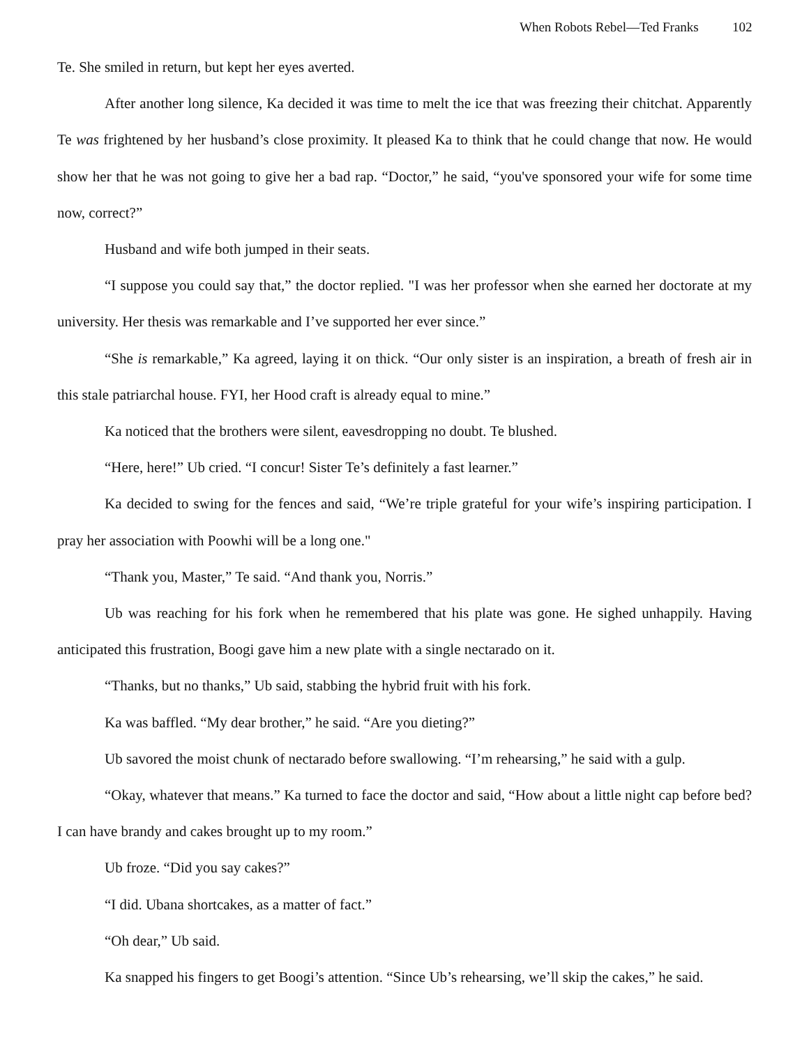When Robots Rebel—Ted Franks 102
Te. She smiled in return, but kept her eyes averted.
After another long silence, Ka decided it was time to melt the ice that was freezing their chitchat. Apparently Te was frightened by her husband’s close proximity. It pleased Ka to think that he could change that now. He would show her that he was not going to give her a bad rap. “Doctor,” he said, “you've sponsored your wife for some time now, correct?”
Husband and wife both jumped in their seats.
“I suppose you could say that,” the doctor replied. "I was her professor when she earned her doctorate at my university. Her thesis was remarkable and I’ve supported her ever since.”
“She is remarkable,” Ka agreed, laying it on thick. “Our only sister is an inspiration, a breath of fresh air in this stale patriarchal house. FYI, her Hood craft is already equal to mine.”
Ka noticed that the brothers were silent, eavesdropping no doubt. Te blushed.
“Here, here!” Ub cried. “I concur! Sister Te’s definitely a fast learner.”
Ka decided to swing for the fences and said, “We’re triple grateful for your wife’s inspiring participation. I pray her association with Poowhi will be a long one."
“Thank you, Master,” Te said. “And thank you, Norris.”
Ub was reaching for his fork when he remembered that his plate was gone. He sighed unhappily. Having anticipated this frustration, Boogi gave him a new plate with a single nectarado on it.
“Thanks, but no thanks,” Ub said, stabbing the hybrid fruit with his fork.
Ka was baffled. “My dear brother,” he said. “Are you dieting?”
Ub savored the moist chunk of nectarado before swallowing. “I’m rehearsing,” he said with a gulp.
“Okay, whatever that means.” Ka turned to face the doctor and said, “How about a little night cap before bed? I can have brandy and cakes brought up to my room.”
Ub froze. “Did you say cakes?”
“I did. Ubana shortcakes, as a matter of fact.”
“Oh dear,” Ub said.
Ka snapped his fingers to get Boogi’s attention. “Since Ub’s rehearsing, we’ll skip the cakes,” he said.